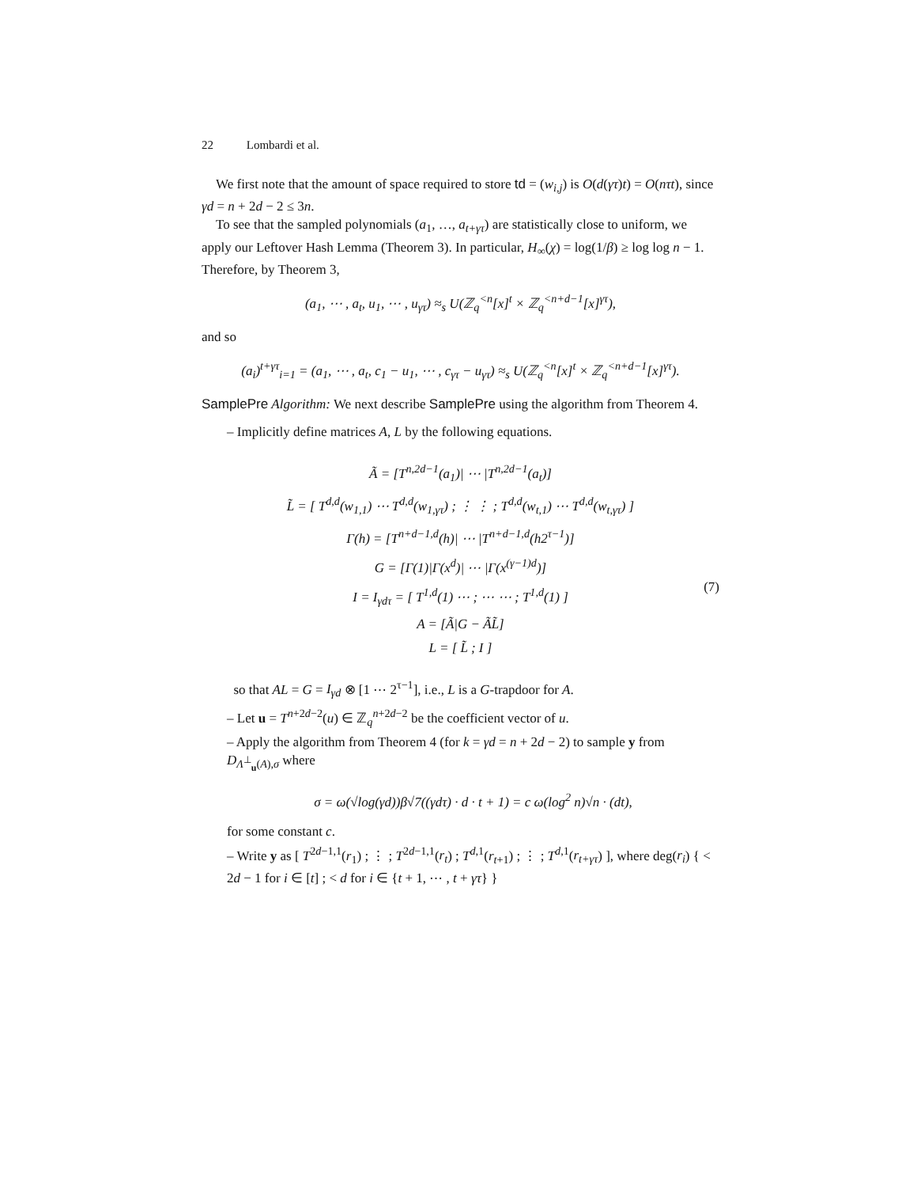22 Lombardi et al.
We first note that the amount of space required to store td = (w<sub>i,j</sub>) is O(d(γτ)t) = O(nτt), since γd = n + 2d − 2 ≤ 3n.
To see that the sampled polynomials (a<sub>1</sub>, …, a<sub>t+γτ</sub>) are statistically close to uniform, we apply our Leftover Hash Lemma (Theorem 3). In particular, H<sub>∞</sub>(χ) = log(1/β) ≥ log log n − 1. Therefore, by Theorem 3,
(a<sub>1</sub>, ⋯ , a<sub>t</sub>, u<sub>1</sub>, ⋯ , u<sub>γτ</sub>) ≈<sub>s</sub> U(ℤ<sub>q</sub><sup><n</sup>[x]<sup>t</sup> × ℤ<sub>q</sub><sup><n+d−1</sup>[x]<sup>γτ</sup>),
and so
(a<sub>i</sub>)<sup>t+γτ</sup><sub>i=1</sub> = (a<sub>1</sub>, ⋯ , a<sub>t</sub>, c<sub>1</sub> − u<sub>1</sub>, ⋯ , c<sub>γτ</sub> − u<sub>γτ</sub>) ≈<sub>s</sub> U(ℤ<sub>q</sub><sup><n</sup>[x]<sup>t</sup> × ℤ<sub>q</sub><sup><n+d−1</sup>[x]<sup>γτ</sup>).
SamplePre Algorithm: We next describe SamplePre using the algorithm from Theorem 4.
– Implicitly define matrices A, L by the following equations.
Ã = [T<sup>n,2d−1</sup>(a<sub>1</sub>)| ⋯ |T<sup>n,2d−1</sup>(a<sub>t</sub>)]
L̃ = [ T<sup>d,d</sup>(w<sub>1,1</sub>) ⋯ T<sup>d,d</sup>(w<sub>1,γτ</sub>) ; ⋮ ⋮ ; T<sup>d,d</sup>(w<sub>t,1</sub>) ⋯ T<sup>d,d</sup>(w<sub>t,γτ</sub>) ]
Γ(h) = [T<sup>n+d−1,d</sup>(h)| ⋯ |T<sup>n+d−1,d</sup>(h2<sup>τ−1</sup>)]
G = [Γ(1)|Γ(x<sup>d</sup>)| ⋯ |Γ(x<sup>(γ−1)d</sup>)]
I = I<sub>γdτ</sub> = [ T<sup>1,d</sup>(1) ⋯ ; ⋯ ⋯ ; T<sup>1,d</sup>(1) ]
A = [Ã|G − ÃL̃]
L = [ L̃ ; I ]
(7)
so that AL = G = I<sub>γd</sub> ⊗ [1 ⋯ 2<sup>τ−1</sup>], i.e., L is a G-trapdoor for A.
– Let u = T<sup>n+2d−2</sup>(u) ∈ ℤ<sub>q</sub><sup>n+2d−2</sup> be the coefficient vector of u.
– Apply the algorithm from Theorem 4 (for k = γd = n + 2d − 2) to sample y from D<sub>Λ<sup>⊥</sup><sub>u</sub>(A),σ</sub> where
σ = ω(√log(γd))β√7((γdτ) · d · t + 1) = c ω(log<sup>2</sup> n)√n · (dt),
for some constant c.
– Write y as [ T<sup>2d−1,1</sup>(r<sub>1</sub>) ; ⋮ ; T<sup>2d−1,1</sup>(r<sub>t</sub>) ; T<sup>d,1</sup>(r<sub>t+1</sub>) ; ⋮ ; T<sup>d,1</sup>(r<sub>t+γτ</sub>) ], where deg(r<sub>i</sub>) { < 2d − 1 for i ∈ [t] ; < d for i ∈ {t + 1, ⋯ , t + γτ} }